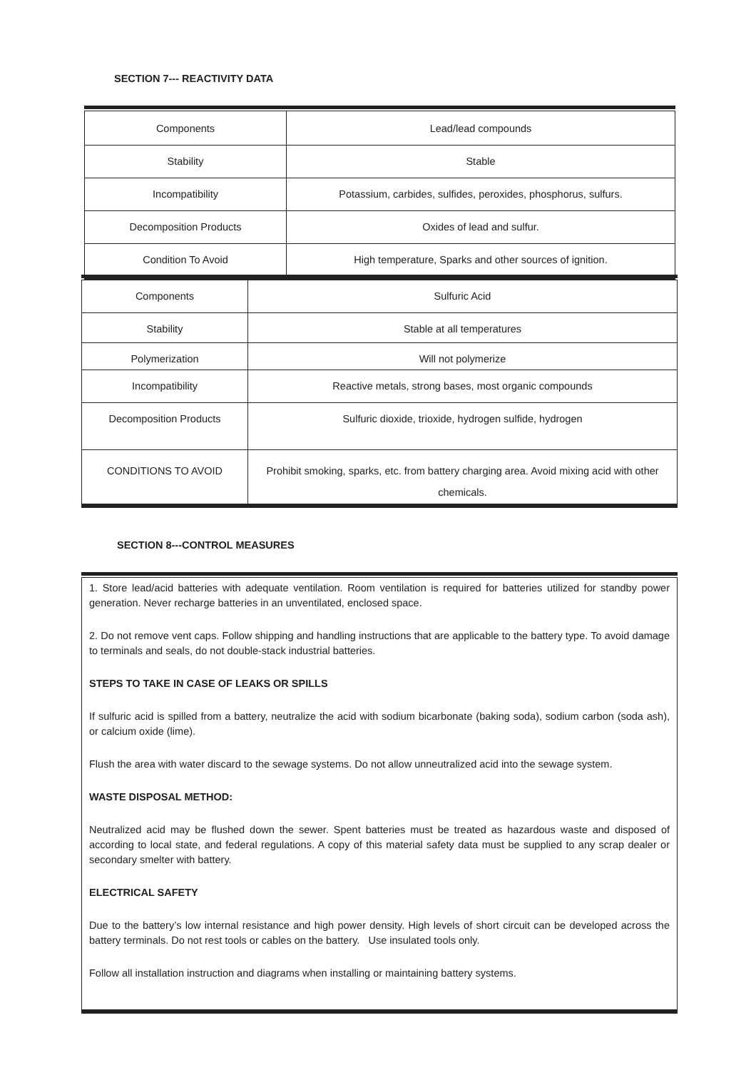SECTION 7--- REACTIVITY DATA
| Components | Lead/lead compounds |
| Stability | Stable |
| Incompatibility | Potassium, carbides, sulfides, peroxides, phosphorus, sulfurs. |
| Decomposition Products | Oxides of lead and sulfur. |
| Condition To Avoid | High temperature, Sparks and other sources of ignition. |
| Components | Sulfuric Acid |
| Stability | Stable at all temperatures |
| Polymerization | Will not polymerize |
| Incompatibility | Reactive metals, strong bases, most organic compounds |
| Decomposition Products | Sulfuric dioxide, trioxide, hydrogen sulfide, hydrogen |
| CONDITIONS TO AVOID | Prohibit smoking, sparks, etc. from battery charging area. Avoid mixing acid with other chemicals. |
SECTION 8---CONTROL MEASURES
1. Store lead/acid batteries with adequate ventilation. Room ventilation is required for batteries utilized for standby power generation. Never recharge batteries in an unventilated, enclosed space.
2. Do not remove vent caps. Follow shipping and handling instructions that are applicable to the battery type. To avoid damage to terminals and seals, do not double-stack industrial batteries.
STEPS TO TAKE IN CASE OF LEAKS OR SPILLS
If sulfuric acid is spilled from a battery, neutralize the acid with sodium bicarbonate (baking soda), sodium carbon (soda ash), or calcium oxide (lime).
Flush the area with water discard to the sewage systems. Do not allow unneutralized acid into the sewage system.
WASTE DISPOSAL METHOD:
Neutralized acid may be flushed down the sewer. Spent batteries must be treated as hazardous waste and disposed of according to local state, and federal regulations. A copy of this material safety data must be supplied to any scrap dealer or secondary smelter with battery.
ELECTRICAL SAFETY
Due to the battery’s low internal resistance and high power density. High levels of short circuit can be developed across the battery terminals. Do not rest tools or cables on the battery. Use insulated tools only.
Follow all installation instruction and diagrams when installing or maintaining battery systems.